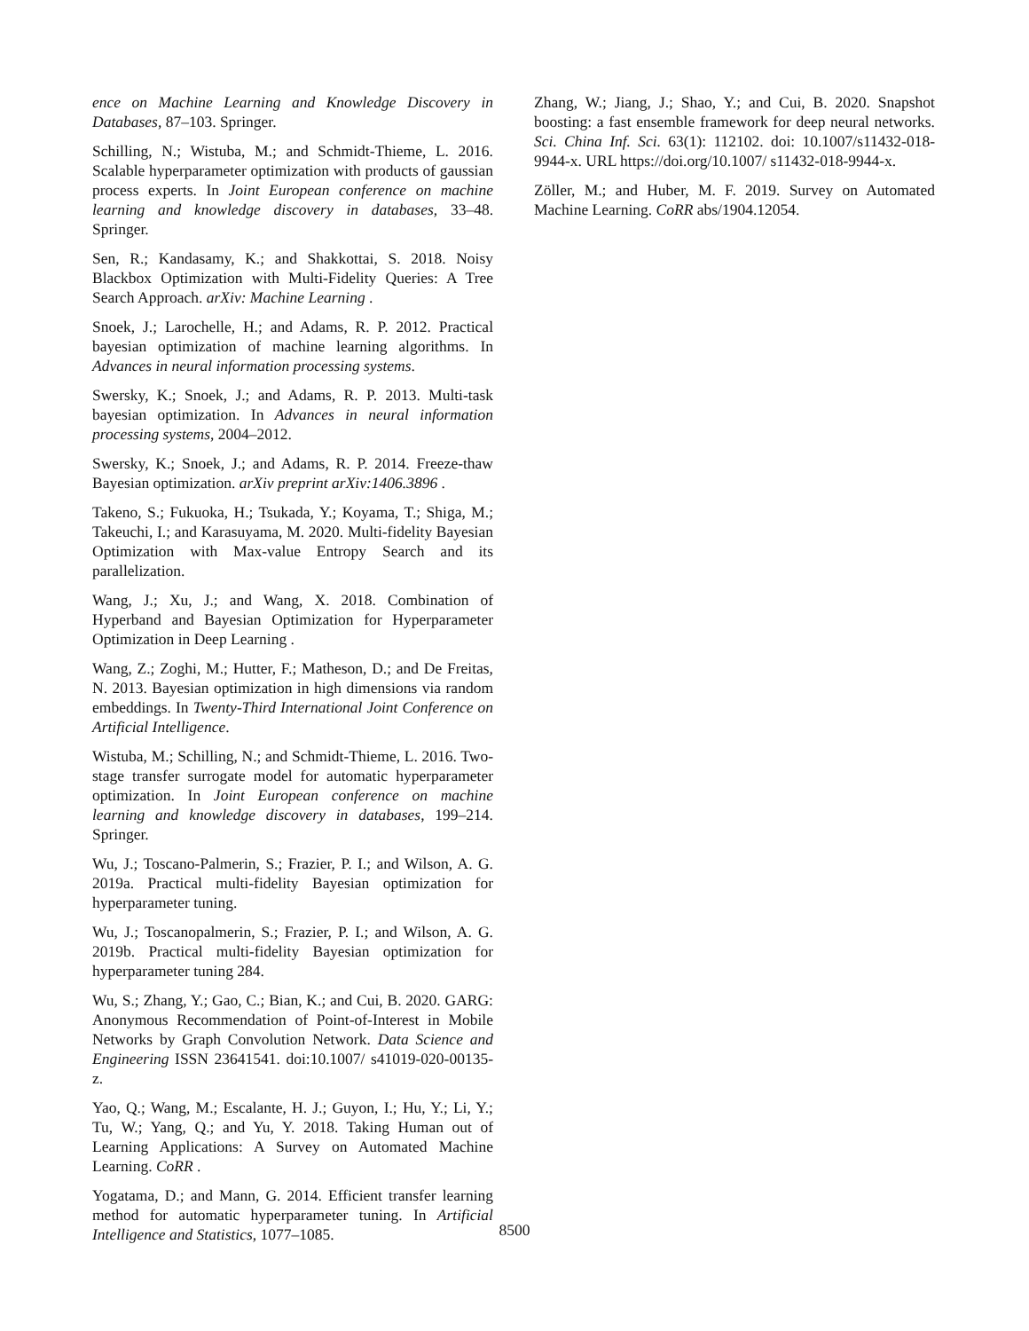ence on Machine Learning and Knowledge Discovery in Databases, 87–103. Springer.
Schilling, N.; Wistuba, M.; and Schmidt-Thieme, L. 2016. Scalable hyperparameter optimization with products of gaussian process experts. In Joint European conference on machine learning and knowledge discovery in databases, 33–48. Springer.
Sen, R.; Kandasamy, K.; and Shakkottai, S. 2018. Noisy Blackbox Optimization with Multi-Fidelity Queries: A Tree Search Approach. arXiv: Machine Learning .
Snoek, J.; Larochelle, H.; and Adams, R. P. 2012. Practical bayesian optimization of machine learning algorithms. In Advances in neural information processing systems.
Swersky, K.; Snoek, J.; and Adams, R. P. 2013. Multi-task bayesian optimization. In Advances in neural information processing systems, 2004–2012.
Swersky, K.; Snoek, J.; and Adams, R. P. 2014. Freeze-thaw Bayesian optimization. arXiv preprint arXiv:1406.3896 .
Takeno, S.; Fukuoka, H.; Tsukada, Y.; Koyama, T.; Shiga, M.; Takeuchi, I.; and Karasuyama, M. 2020. Multi-fidelity Bayesian Optimization with Max-value Entropy Search and its parallelization.
Wang, J.; Xu, J.; and Wang, X. 2018. Combination of Hyperband and Bayesian Optimization for Hyperparameter Optimization in Deep Learning .
Wang, Z.; Zoghi, M.; Hutter, F.; Matheson, D.; and De Freitas, N. 2013. Bayesian optimization in high dimensions via random embeddings. In Twenty-Third International Joint Conference on Artificial Intelligence.
Wistuba, M.; Schilling, N.; and Schmidt-Thieme, L. 2016. Two-stage transfer surrogate model for automatic hyperparameter optimization. In Joint European conference on machine learning and knowledge discovery in databases, 199–214. Springer.
Wu, J.; Toscano-Palmerin, S.; Frazier, P. I.; and Wilson, A. G. 2019a. Practical multi-fidelity Bayesian optimization for hyperparameter tuning.
Wu, J.; Toscanopalmerin, S.; Frazier, P. I.; and Wilson, A. G. 2019b. Practical multi-fidelity Bayesian optimization for hyperparameter tuning 284.
Wu, S.; Zhang, Y.; Gao, C.; Bian, K.; and Cui, B. 2020. GARG: Anonymous Recommendation of Point-of-Interest in Mobile Networks by Graph Convolution Network. Data Science and Engineering ISSN 23641541. doi:10.1007/ s41019-020-00135-z.
Yao, Q.; Wang, M.; Escalante, H. J.; Guyon, I.; Hu, Y.; Li, Y.; Tu, W.; Yang, Q.; and Yu, Y. 2018. Taking Human out of Learning Applications: A Survey on Automated Machine Learning. CoRR .
Yogatama, D.; and Mann, G. 2014. Efficient transfer learning method for automatic hyperparameter tuning. In Artificial Intelligence and Statistics, 1077–1085.
Zhang, W.; Jiang, J.; Shao, Y.; and Cui, B. 2020. Snapshot boosting: a fast ensemble framework for deep neural networks. Sci. China Inf. Sci. 63(1): 112102. doi: 10.1007/s11432-018-9944-x. URL https://doi.org/10.1007/ s11432-018-9944-x.
Zöller, M.; and Huber, M. F. 2019. Survey on Automated Machine Learning. CoRR abs/1904.12054.
8500